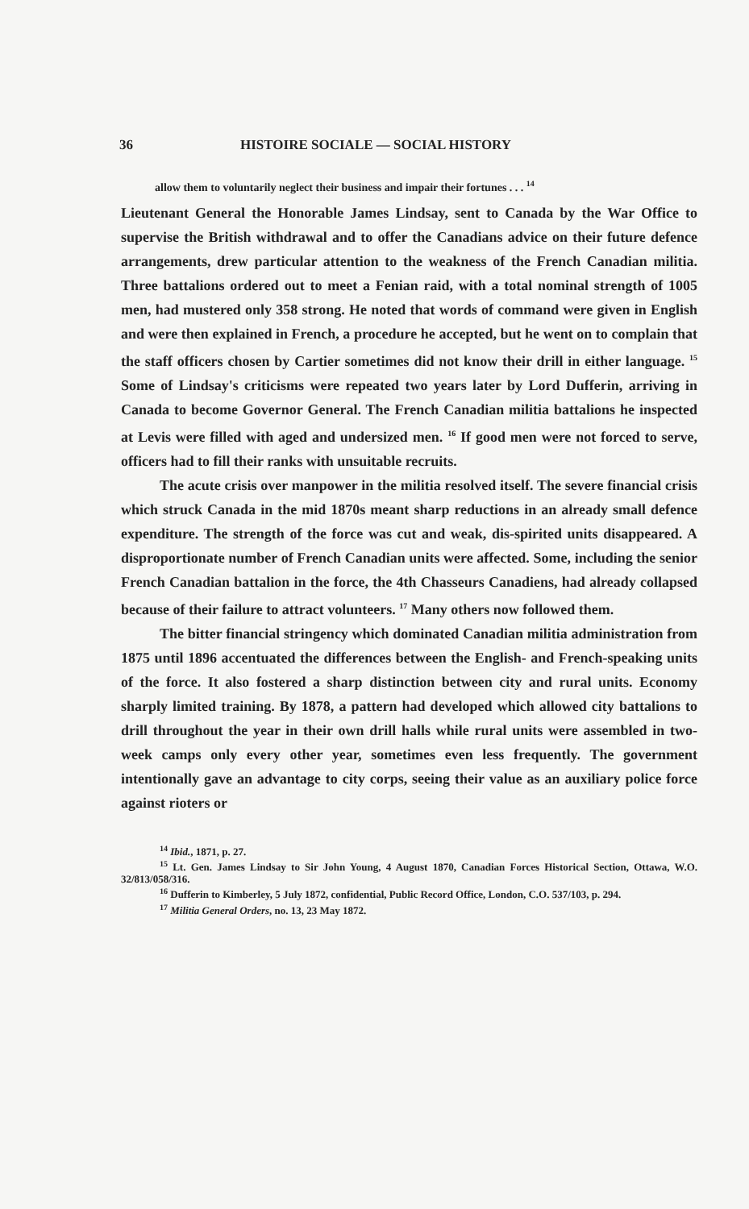36 HISTOIRE SOCIALE — SOCIAL HISTORY
allow them to voluntarily neglect their business and impair their fortunes . . . <sup>14</sup>
Lieutenant General the Honorable James Lindsay, sent to Canada by the War Office to supervise the British withdrawal and to offer the Canadians advice on their future defence arrangements, drew particular attention to the weakness of the French Canadian militia. Three battalions ordered out to meet a Fenian raid, with a total nominal strength of 1005 men, had mustered only 358 strong. He noted that words of command were given in English and were then explained in French, a procedure he accepted, but he went on to complain that the staff officers chosen by Cartier sometimes did not know their drill in either language. <sup>15</sup> Some of Lindsay's criticisms were repeated two years later by Lord Dufferin, arriving in Canada to become Governor General. The French Canadian militia battalions he inspected at Levis were filled with aged and undersized men. <sup>16</sup> If good men were not forced to serve, officers had to fill their ranks with unsuitable recruits.
The acute crisis over manpower in the militia resolved itself. The severe financial crisis which struck Canada in the mid 1870s meant sharp reductions in an already small defence expenditure. The strength of the force was cut and weak, dis-spirited units disappeared. A disproportionate number of French Canadian units were affected. Some, including the senior French Canadian battalion in the force, the 4th Chasseurs Canadiens, had already collapsed because of their failure to attract volunteers. <sup>17</sup> Many others now followed them.
The bitter financial stringency which dominated Canadian militia administration from 1875 until 1896 accentuated the differences between the English- and French-speaking units of the force. It also fostered a sharp distinction between city and rural units. Economy sharply limited training. By 1878, a pattern had developed which allowed city battalions to drill throughout the year in their own drill halls while rural units were assembled in two-week camps only every other year, sometimes even less frequently. The government intentionally gave an advantage to city corps, seeing their value as an auxiliary police force against rioters or
<sup>14</sup> Ibid., 1871, p. 27.
<sup>15</sup> Lt. Gen. James Lindsay to Sir John Young, 4 August 1870, Canadian Forces Historical Section, Ottawa, W.O. 32/813/058/316.
<sup>16</sup> Dufferin to Kimberley, 5 July 1872, confidential, Public Record Office, London, C.O. 537/103, p. 294.
<sup>17</sup> Militia General Orders, no. 13, 23 May 1872.